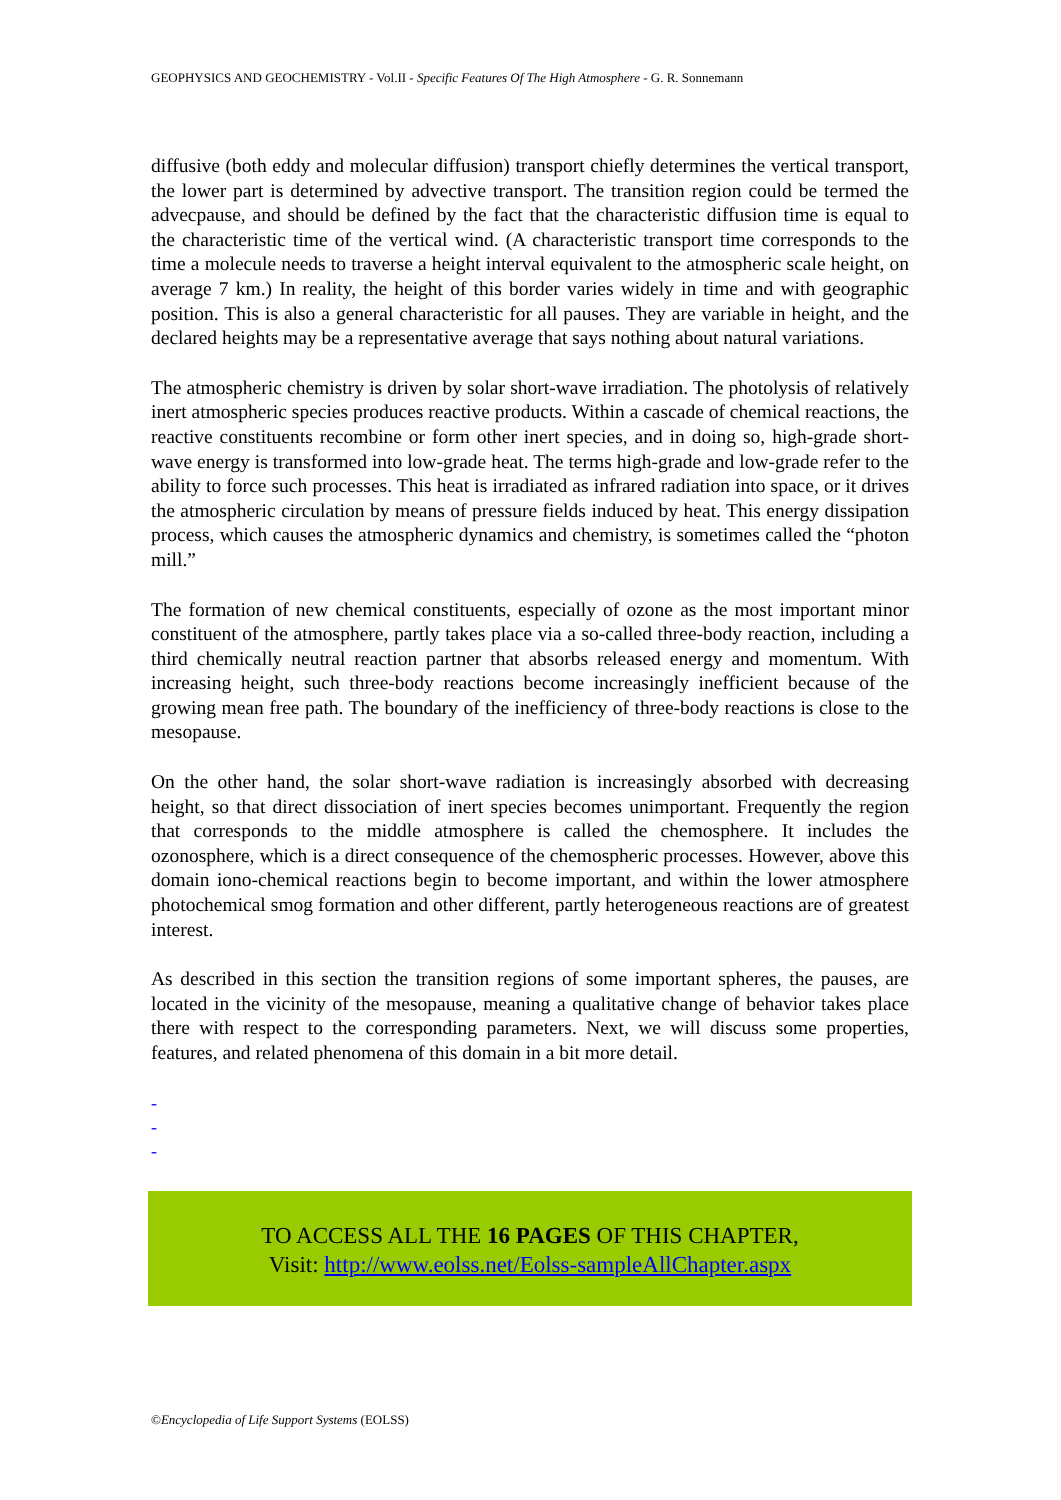GEOPHYSICS AND GEOCHEMISTRY - Vol.II - Specific Features Of The High Atmosphere - G. R. Sonnemann
diffusive (both eddy and molecular diffusion) transport chiefly determines the vertical transport, the lower part is determined by advective transport. The transition region could be termed the advecpause, and should be defined by the fact that the characteristic diffusion time is equal to the characteristic time of the vertical wind. (A characteristic transport time corresponds to the time a molecule needs to traverse a height interval equivalent to the atmospheric scale height, on average 7 km.) In reality, the height of this border varies widely in time and with geographic position. This is also a general characteristic for all pauses. They are variable in height, and the declared heights may be a representative average that says nothing about natural variations.
The atmospheric chemistry is driven by solar short-wave irradiation. The photolysis of relatively inert atmospheric species produces reactive products. Within a cascade of chemical reactions, the reactive constituents recombine or form other inert species, and in doing so, high-grade short-wave energy is transformed into low-grade heat. The terms high-grade and low-grade refer to the ability to force such processes. This heat is irradiated as infrared radiation into space, or it drives the atmospheric circulation by means of pressure fields induced by heat. This energy dissipation process, which causes the atmospheric dynamics and chemistry, is sometimes called the “photon mill.”
The formation of new chemical constituents, especially of ozone as the most important minor constituent of the atmosphere, partly takes place via a so-called three-body reaction, including a third chemically neutral reaction partner that absorbs released energy and momentum. With increasing height, such three-body reactions become increasingly inefficient because of the growing mean free path. The boundary of the inefficiency of three-body reactions is close to the mesopause.
On the other hand, the solar short-wave radiation is increasingly absorbed with decreasing height, so that direct dissociation of inert species becomes unimportant. Frequently the region that corresponds to the middle atmosphere is called the chemosphere. It includes the ozonosphere, which is a direct consequence of the chemospheric processes. However, above this domain iono-chemical reactions begin to become important, and within the lower atmosphere photochemical smog formation and other different, partly heterogeneous reactions are of greatest interest.
As described in this section the transition regions of some important spheres, the pauses, are located in the vicinity of the mesopause, meaning a qualitative change of behavior takes place there with respect to the corresponding parameters. Next, we will discuss some properties, features, and related phenomena of this domain in a bit more detail.
-
-
-
TO ACCESS ALL THE 16 PAGES OF THIS CHAPTER,
Visit: http://www.eolss.net/Eolss-sampleAllChapter.aspx
©Encyclopedia of Life Support Systems (EOLSS)